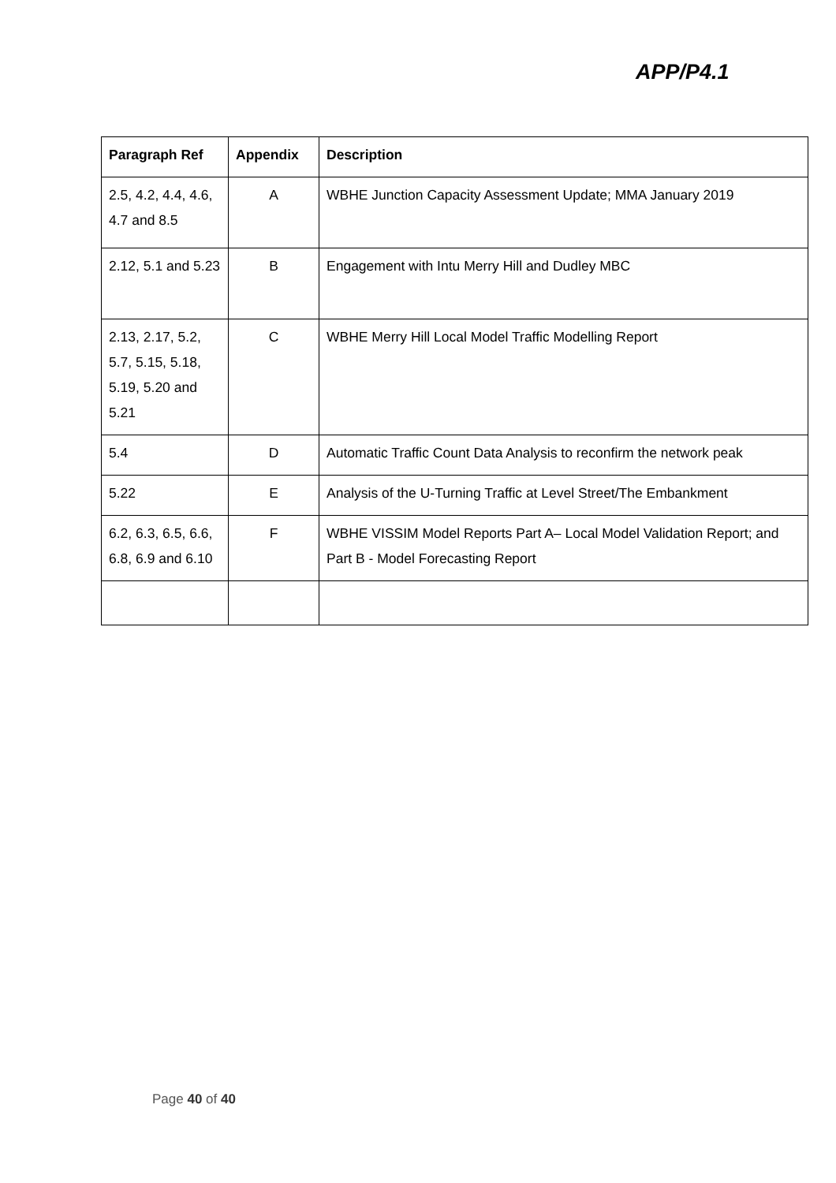APP/P4.1
| Paragraph Ref | Appendix | Description |
| --- | --- | --- |
| 2.5, 4.2, 4.4, 4.6, 4.7 and 8.5 | A | WBHE Junction Capacity Assessment Update; MMA January 2019 |
| 2.12, 5.1 and 5.23 | B | Engagement with Intu Merry Hill and Dudley MBC |
| 2.13, 2.17, 5.2, 5.7, 5.15, 5.18, 5.19, 5.20 and 5.21 | C | WBHE Merry Hill Local Model Traffic Modelling Report |
| 5.4 | D | Automatic Traffic Count Data Analysis to reconfirm the network peak |
| 5.22 | E | Analysis of the U-Turning Traffic at Level Street/The Embankment |
| 6.2, 6.3, 6.5, 6.6, 6.8, 6.9 and 6.10 | F | WBHE VISSIM Model Reports Part A– Local Model Validation Report; and Part B - Model Forecasting Report |
Page 40 of 40